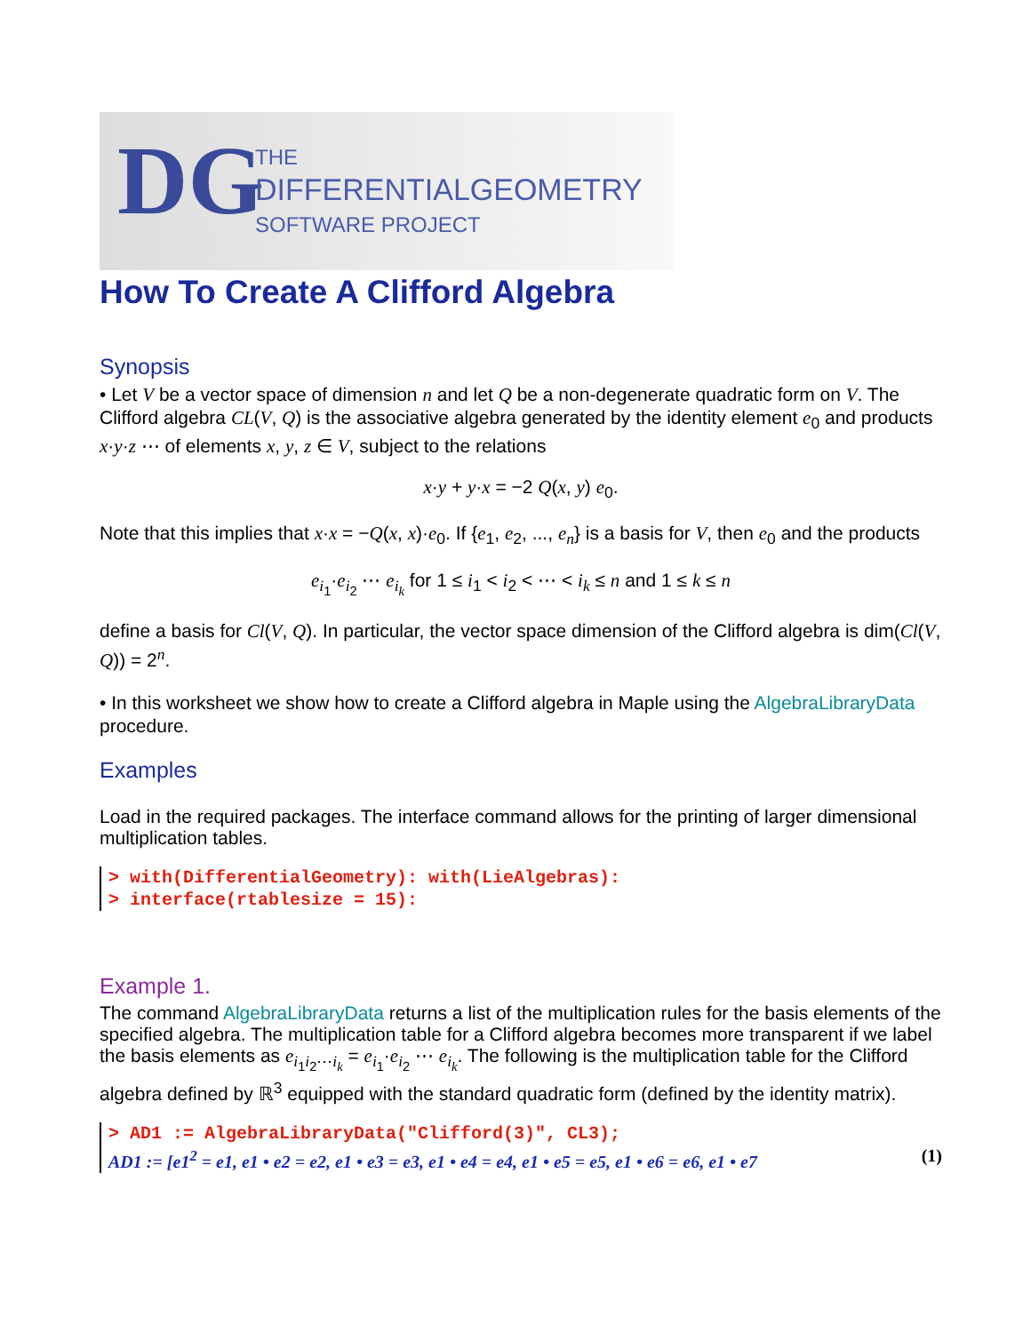DG
THE
DIFFERENTIALGEOMETRY
SOFTWARE PROJECT
How To Create A Clifford Algebra
Synopsis
• Let V be a vector space of dimension n and let Q be a non-degenerate quadratic form on V. The Clifford algebra CL(V, Q) is the associative algebra generated by the identity element e<sub>0</sub> and products x·y·z ⋯ of elements x, y, z ∈ V, subject to the relations
x·y + y·x = −2 Q(x, y) e<sub>0</sub>.
Note that this implies that x·x = −Q(x, x)·e<sub>0</sub>. If {e<sub>1</sub>, e<sub>2</sub>, ..., e<sub>n</sub>} is a basis for V, then e<sub>0</sub> and the products
e<sub>i<sub>1</sub></sub>·e<sub>i<sub>2</sub></sub> ⋯ e<sub>i<sub>k</sub></sub> for 1 ≤ i<sub>1</sub> < i<sub>2</sub> < ⋯ < i<sub>k</sub> ≤ n and 1 ≤ k ≤ n
define a basis for Cl(V, Q). In particular, the vector space dimension of the Clifford algebra is dim(Cl(V, Q)) = 2<sup>n</sup>.
• In this worksheet we show how to create a Clifford algebra in Maple using the AlgebraLibraryData procedure.
Examples
Load in the required packages. The interface command allows for the printing of larger dimensional multiplication tables.
> with(DifferentialGeometry): with(LieAlgebras):
> interface(rtablesize = 15):
Example 1.
The command AlgebraLibraryData returns a list of the multiplication rules for the basis elements of the specified algebra. The multiplication table for a Clifford algebra becomes more transparent if we label the basis elements as e<sub>i<sub>1</sub>i<sub>2</sub>⋯i<sub>k</sub></sub> = e<sub>i<sub>1</sub></sub>·e<sub>i<sub>2</sub></sub> ⋯ e<sub>i<sub>k</sub></sub>. The following is the multiplication table for the Clifford algebra defined by ℝ<sup>3</sup> equipped with the standard quadratic form (defined by the identity matrix).
> AD1 := AlgebraLibraryData("Clifford(3)", CL3);
AD1 := [e1<sup>2</sup> = e1, e1 • e2 = e2, e1 • e3 = e3, e1 • e4 = e4, e1 • e5 = e5, e1 • e6 = e6, e1 • e7 (1)